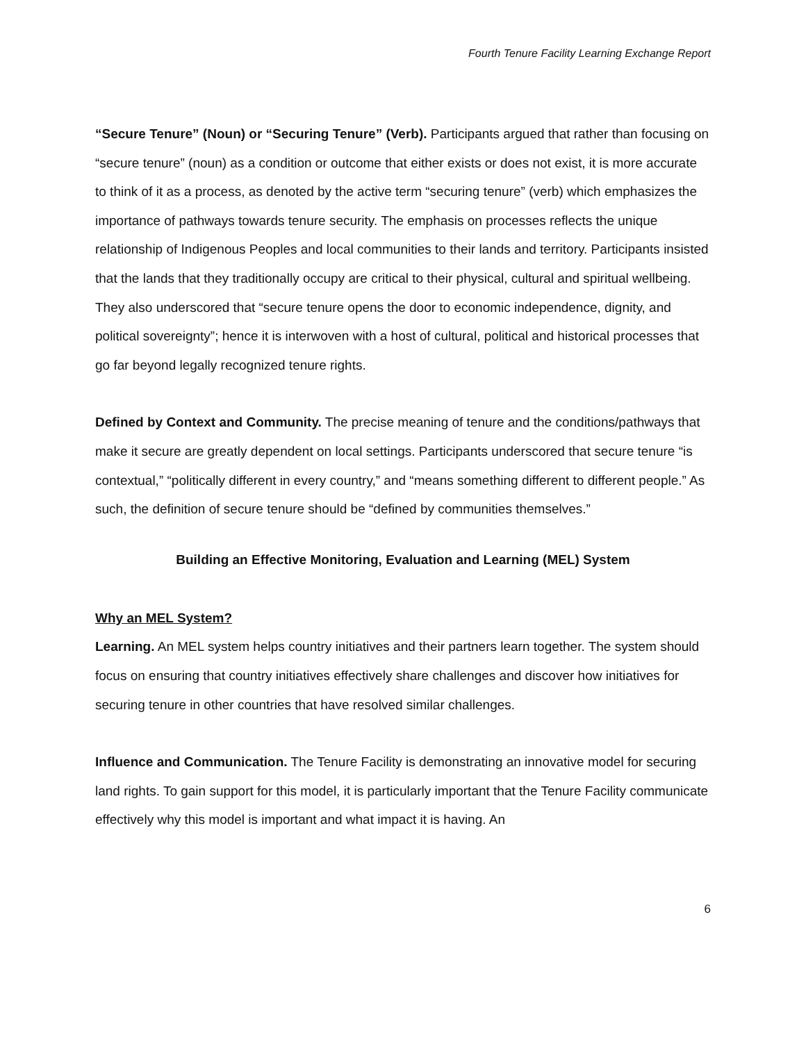Fourth Tenure Facility Learning Exchange Report
“Secure Tenure” (Noun) or “Securing Tenure” (Verb). Participants argued that rather than focusing on “secure tenure” (noun) as a condition or outcome that either exists or does not exist, it is more accurate to think of it as a process, as denoted by the active term “securing tenure” (verb) which emphasizes the importance of pathways towards tenure security. The emphasis on processes reflects the unique relationship of Indigenous Peoples and local communities to their lands and territory. Participants insisted that the lands that they traditionally occupy are critical to their physical, cultural and spiritual wellbeing. They also underscored that “secure tenure opens the door to economic independence, dignity, and political sovereignty”; hence it is interwoven with a host of cultural, political and historical processes that go far beyond legally recognized tenure rights.
Defined by Context and Community. The precise meaning of tenure and the conditions/pathways that make it secure are greatly dependent on local settings. Participants underscored that secure tenure “is contextual,” “politically different in every country,” and “means something different to different people.” As such, the definition of secure tenure should be “defined by communities themselves.”
Building an Effective Monitoring, Evaluation and Learning (MEL) System
Why an MEL System?
Learning. An MEL system helps country initiatives and their partners learn together. The system should focus on ensuring that country initiatives effectively share challenges and discover how initiatives for securing tenure in other countries that have resolved similar challenges.
Influence and Communication. The Tenure Facility is demonstrating an innovative model for securing land rights. To gain support for this model, it is particularly important that the Tenure Facility communicate effectively why this model is important and what impact it is having. An
6